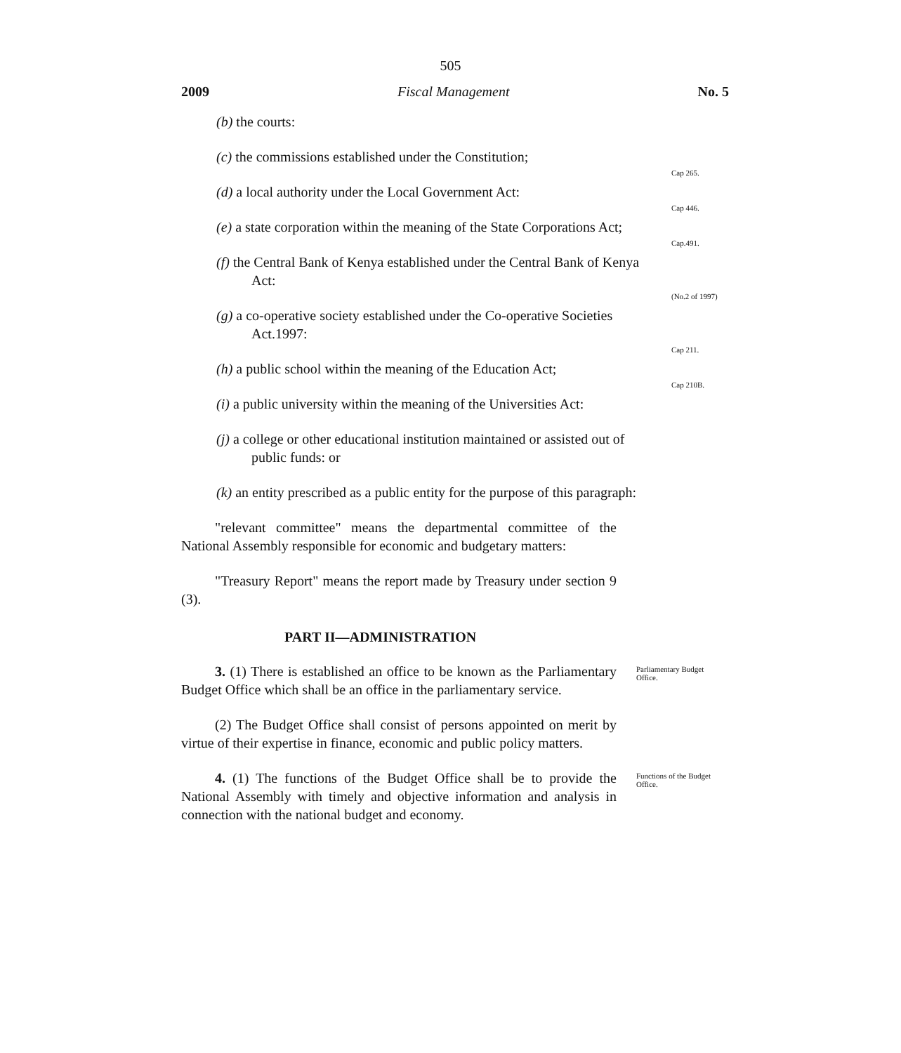505
2009 Fiscal Management No. 5
(b) the courts:
(c) the commissions established under the Constitution;
(d) a local authority under the Local Government Act:
Cap 265.
(e) a state corporation within the meaning of the State Corporations Act;
Cap 446.
(f) the Central Bank of Kenya established under the Central Bank of Kenya Act:
Cap.491.
(g) a co-operative society established under the Co-operative Societies Act.1997:
(No.2 of 1997)
(h) a public school within the meaning of the Education Act;
Cap 211.
(i) a public university within the meaning of the Universities Act:
Cap 210B.
(j) a college or other educational institution maintained or assisted out of public funds: or
(k) an entity prescribed as a public entity for the purpose of this paragraph:
"relevant committee" means the departmental committee of the National Assembly responsible for economic and budgetary matters:
"Treasury Report" means the report made by Treasury under section 9 (3).
PART II—ADMINISTRATION
3. (1) There is established an office to be known as the Parliamentary Budget Office which shall be an office in the parliamentary service.
Parliamentary Budget Office.
(2) The Budget Office shall consist of persons appointed on merit by virtue of their expertise in finance, economic and public policy matters.
4. (1) The functions of the Budget Office shall be to provide the National Assembly with timely and objective information and analysis in connection with the national budget and economy.
Functions of the Budget Office.